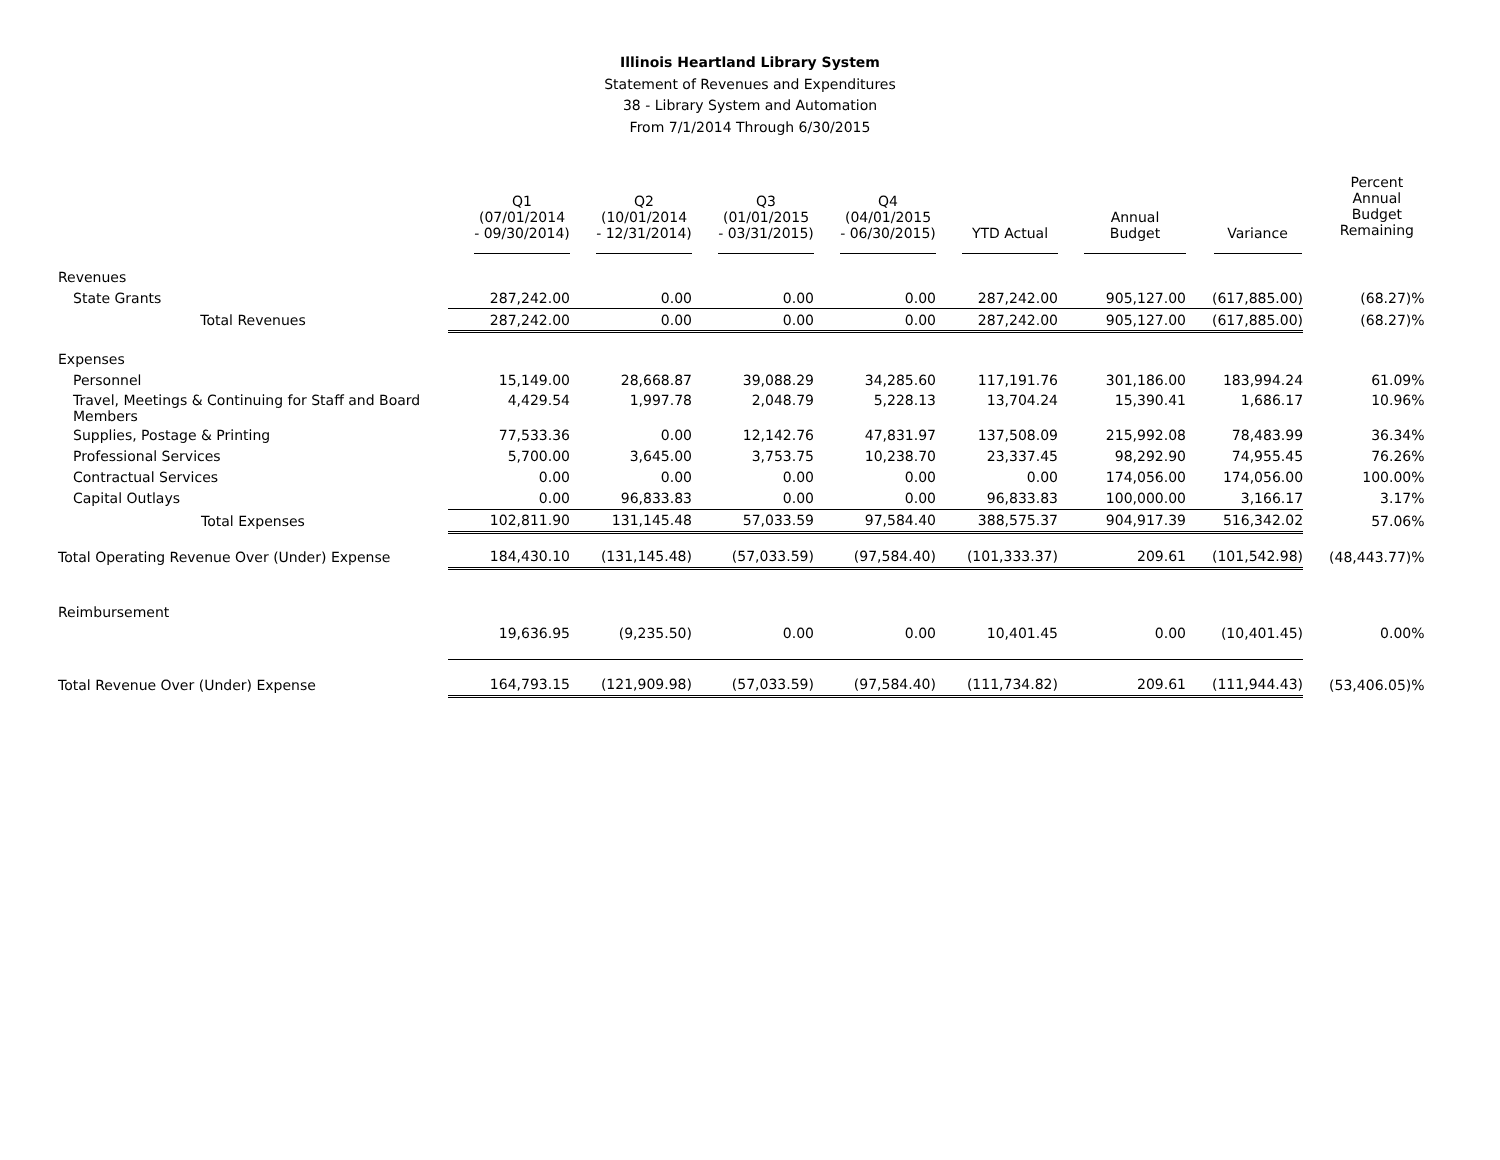Illinois Heartland Library System
Statement of Revenues and Expenditures
38 - Library System and Automation
From 7/1/2014 Through 6/30/2015
| | Q1 (07/01/2014 - 09/30/2014) | Q2 (10/01/2014 - 12/31/2014) | Q3 (01/01/2015 - 03/31/2015) | Q4 (04/01/2015 - 06/30/2015) | YTD Actual | Annual Budget | Variance | Percent Annual Budget Remaining |
| --- | --- | --- | --- | --- | --- | --- | --- | --- |
| Revenues | | | | | | | | |
| State Grants | 287,242.00 | 0.00 | 0.00 | 0.00 | 287,242.00 | 905,127.00 | (617,885.00) | (68.27)% |
| Total Revenues | 287,242.00 | 0.00 | 0.00 | 0.00 | 287,242.00 | 905,127.00 | (617,885.00) | (68.27)% |
| Expenses | | | | | | | | |
| Personnel | 15,149.00 | 28,668.87 | 39,088.29 | 34,285.60 | 117,191.76 | 301,186.00 | 183,994.24 | 61.09% |
| Travel, Meetings & Continuing for Staff and Board Members | 4,429.54 | 1,997.78 | 2,048.79 | 5,228.13 | 13,704.24 | 15,390.41 | 1,686.17 | 10.96% |
| Supplies, Postage & Printing | 77,533.36 | 0.00 | 12,142.76 | 47,831.97 | 137,508.09 | 215,992.08 | 78,483.99 | 36.34% |
| Professional Services | 5,700.00 | 3,645.00 | 3,753.75 | 10,238.70 | 23,337.45 | 98,292.90 | 74,955.45 | 76.26% |
| Contractual Services | 0.00 | 0.00 | 0.00 | 0.00 | 0.00 | 174,056.00 | 174,056.00 | 100.00% |
| Capital Outlays | 0.00 | 96,833.83 | 0.00 | 0.00 | 96,833.83 | 100,000.00 | 3,166.17 | 3.17% |
| Total Expenses | 102,811.90 | 131,145.48 | 57,033.59 | 97,584.40 | 388,575.37 | 904,917.39 | 516,342.02 | 57.06% |
| Total Operating Revenue Over (Under) Expense | 184,430.10 | (131,145.48) | (57,033.59) | (97,584.40) | (101,333.37) | 209.61 | (101,542.98) | (48,443.77)% |
| Reimbursement | | | | | | | | |
| | 19,636.95 | (9,235.50) | 0.00 | 0.00 | 10,401.45 | 0.00 | (10,401.45) | 0.00% |
| Total Revenue Over (Under) Expense | 164,793.15 | (121,909.98) | (57,033.59) | (97,584.40) | (111,734.82) | 209.61 | (111,944.43) | (53,406.05)% |